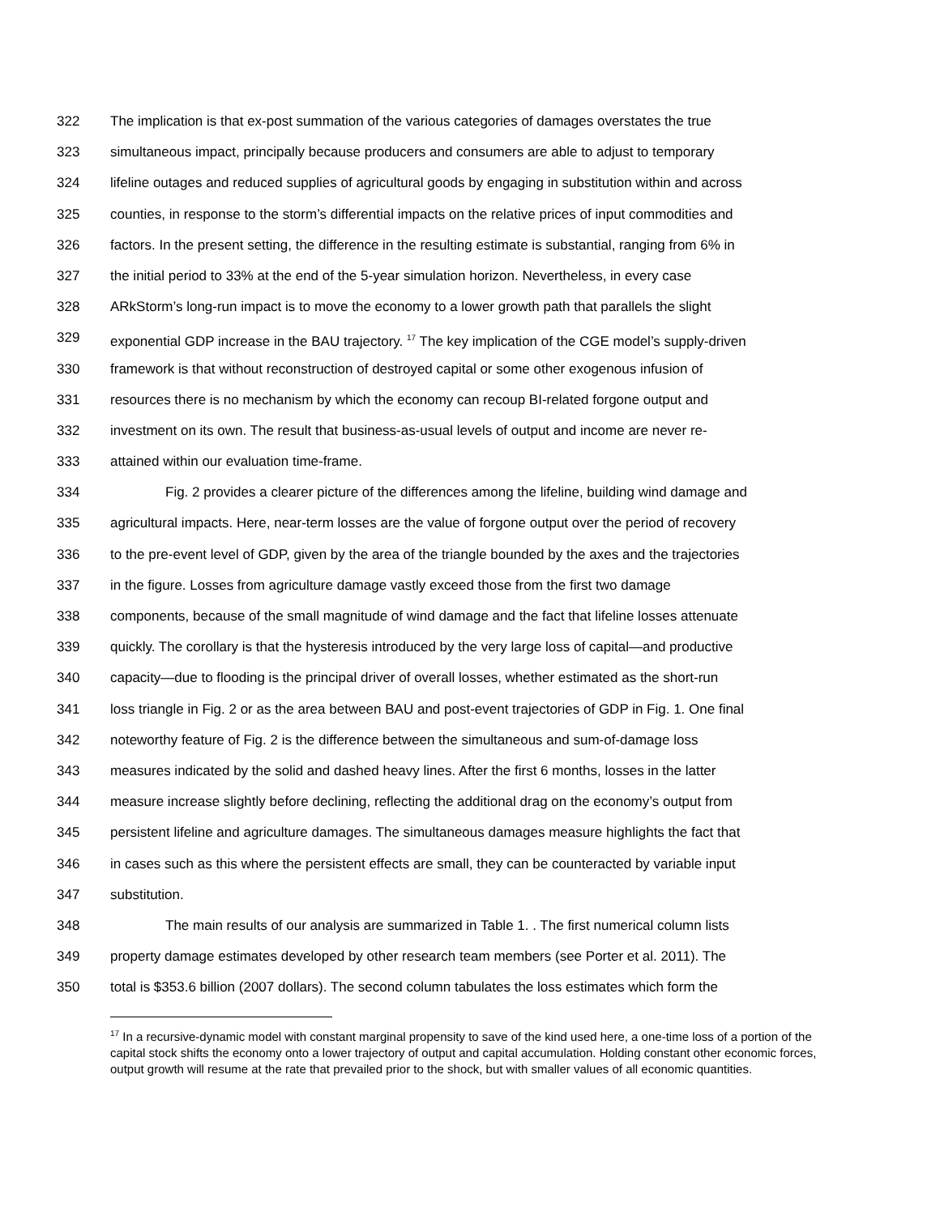322 The implication is that ex-post summation of the various categories of damages overstates the true
323 simultaneous impact, principally because producers and consumers are able to adjust to temporary
324 lifeline outages and reduced supplies of agricultural goods by engaging in substitution within and across
325 counties, in response to the storm’s differential impacts on the relative prices of input commodities and
326 factors. In the present setting, the difference in the resulting estimate is substantial, ranging from 6% in
327 the initial period to 33% at the end of the 5-year simulation horizon. Nevertheless, in every case
328 ARkStorm’s long-run impact is to move the economy to a lower growth path that parallels the slight
329 exponential GDP increase in the BAU trajectory. <sup>17</sup> The key implication of the CGE model’s supply-driven
330 framework is that without reconstruction of destroyed capital or some other exogenous infusion of
331 resources there is no mechanism by which the economy can recoup BI-related forgone output and
332 investment on its own. The result that business-as-usual levels of output and income are never re-
333 attained within our evaluation time-frame.
334 Fig. 2 provides a clearer picture of the differences among the lifeline, building wind damage and
335 agricultural impacts. Here, near-term losses are the value of forgone output over the period of recovery
336 to the pre-event level of GDP, given by the area of the triangle bounded by the axes and the trajectories
337 in the figure. Losses from agriculture damage vastly exceed those from the first two damage
338 components, because of the small magnitude of wind damage and the fact that lifeline losses attenuate
339 quickly. The corollary is that the hysteresis introduced by the very large loss of capital—and productive
340 capacity—due to flooding is the principal driver of overall losses, whether estimated as the short-run
341 loss triangle in Fig. 2 or as the area between BAU and post-event trajectories of GDP in Fig. 1. One final
342 noteworthy feature of Fig. 2 is the difference between the simultaneous and sum-of-damage loss
343 measures indicated by the solid and dashed heavy lines. After the first 6 months, losses in the latter
344 measure increase slightly before declining, reflecting the additional drag on the economy’s output from
345 persistent lifeline and agriculture damages. The simultaneous damages measure highlights the fact that
346 in cases such as this where the persistent effects are small, they can be counteracted by variable input
347 substitution.
348 The main results of our analysis are summarized in Table 1. . The first numerical column lists
349 property damage estimates developed by other research team members (see Porter et al. 2011). The
350 total is $353.6 billion (2007 dollars). The second column tabulates the loss estimates which form the
<sup>17</sup> In a recursive-dynamic model with constant marginal propensity to save of the kind used here, a one-time loss of a portion of the capital stock shifts the economy onto a lower trajectory of output and capital accumulation. Holding constant other economic forces, output growth will resume at the rate that prevailed prior to the shock, but with smaller values of all economic quantities.